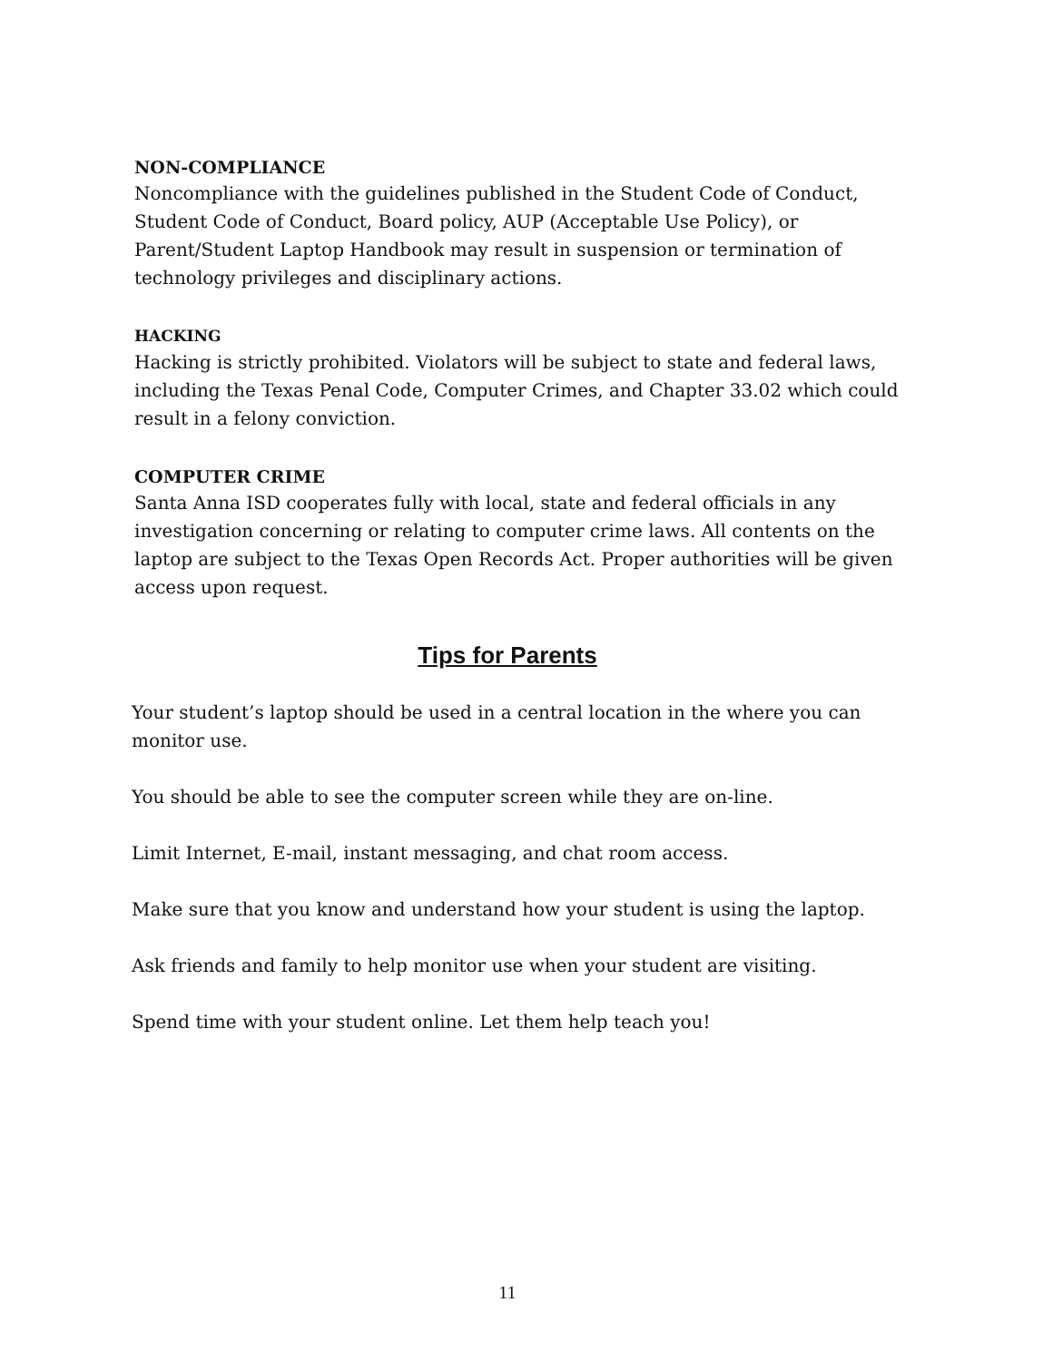NON-COMPLIANCE
Noncompliance with the guidelines published in the Student Code of Conduct, Student Code of Conduct, Board policy, AUP (Acceptable Use Policy), or Parent/Student Laptop Handbook may result in suspension or termination of technology privileges and disciplinary actions.
HACKING
Hacking is strictly prohibited. Violators will be subject to state and federal laws, including the Texas Penal Code, Computer Crimes, and Chapter 33.02 which could result in a felony conviction.
COMPUTER CRIME
Santa Anna ISD cooperates fully with local, state and federal officials in any investigation concerning or relating to computer crime laws. All contents on the laptop are subject to the Texas Open Records Act. Proper authorities will be given access upon request.
Tips for Parents
Your student’s laptop should be used in a central location in the where you can monitor use.
You should be able to see the computer screen while they are on-line.
Limit Internet, E-mail, instant messaging, and chat room access.
Make sure that you know and understand how your student is using the laptop.
Ask friends and family to help monitor use when your student are visiting.
Spend time with your student online. Let them help teach you!
11